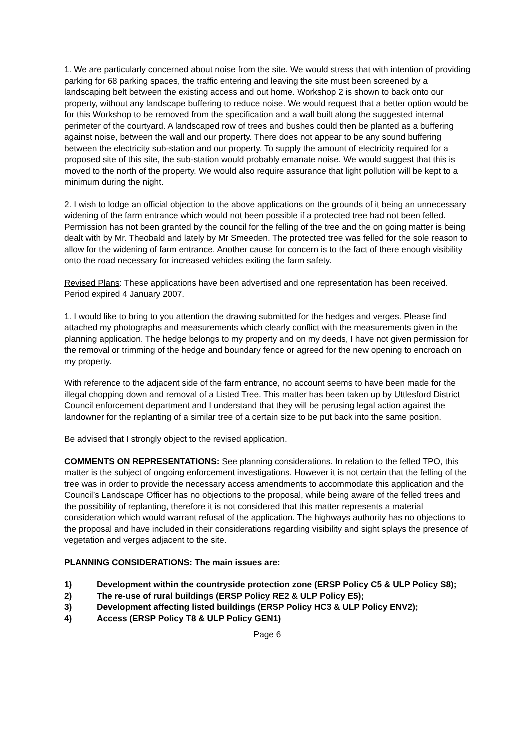1. We are particularly concerned about noise from the site. We would stress that with intention of providing parking for 68 parking spaces, the traffic entering and leaving the site must been screened by a landscaping belt between the existing access and out home. Workshop 2 is shown to back onto our property, without any landscape buffering to reduce noise. We would request that a better option would be for this Workshop to be removed from the specification and a wall built along the suggested internal perimeter of the courtyard. A landscaped row of trees and bushes could then be planted as a buffering against noise, between the wall and our property. There does not appear to be any sound buffering between the electricity sub-station and our property. To supply the amount of electricity required for a proposed site of this site, the sub-station would probably emanate noise. We would suggest that this is moved to the north of the property. We would also require assurance that light pollution will be kept to a minimum during the night.
2. I wish to lodge an official objection to the above applications on the grounds of it being an unnecessary widening of the farm entrance which would not been possible if a protected tree had not been felled. Permission has not been granted by the council for the felling of the tree and the on going matter is being dealt with by Mr. Theobald and lately by Mr Smeeden. The protected tree was felled for the sole reason to allow for the widening of farm entrance. Another cause for concern is to the fact of there enough visibility onto the road necessary for increased vehicles exiting the farm safety.
Revised Plans: These applications have been advertised and one representation has been received. Period expired 4 January 2007.
1. I would like to bring to you attention the drawing submitted for the hedges and verges. Please find attached my photographs and measurements which clearly conflict with the measurements given in the planning application. The hedge belongs to my property and on my deeds, I have not given permission for the removal or trimming of the hedge and boundary fence or agreed for the new opening to encroach on my property.
With reference to the adjacent side of the farm entrance, no account seems to have been made for the illegal chopping down and removal of a Listed Tree. This matter has been taken up by Uttlesford District Council enforcement department and I understand that they will be perusing legal action against the landowner for the replanting of a similar tree of a certain size to be put back into the same position.
Be advised that I strongly object to the revised application.
COMMENTS ON REPRESENTATIONS: See planning considerations. In relation to the felled TPO, this matter is the subject of ongoing enforcement investigations. However it is not certain that the felling of the tree was in order to provide the necessary access amendments to accommodate this application and the Council’s Landscape Officer has no objections to the proposal, while being aware of the felled trees and the possibility of replanting, therefore it is not considered that this matter represents a material consideration which would warrant refusal of the application. The highways authority has no objections to the proposal and have included in their considerations regarding visibility and sight splays the presence of vegetation and verges adjacent to the site.
PLANNING CONSIDERATIONS: The main issues are:
1) Development within the countryside protection zone (ERSP Policy C5 & ULP Policy S8);
2) The re-use of rural buildings (ERSP Policy RE2 & ULP Policy E5);
3) Development affecting listed buildings (ERSP Policy HC3 & ULP Policy ENV2);
4) Access (ERSP Policy T8 & ULP Policy GEN1)
Page 6